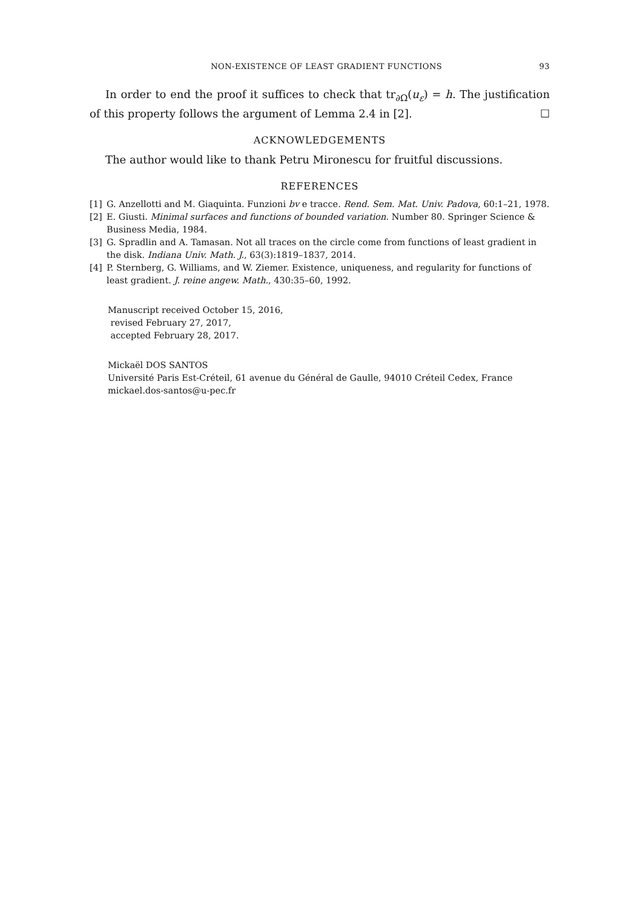NON-EXISTENCE OF LEAST GRADIENT FUNCTIONS 93
In order to end the proof it suffices to check that tr<sub>∂Ω</sub>(u<sub>ε</sub>) = h. The justification of this property follows the argument of Lemma 2.4 in [2]. ☐
ACKNOWLEDGEMENTS
The author would like to thank Petru Mironescu for fruitful discussions.
REFERENCES
[1] G. Anzellotti and M. Giaquinta. Funzioni bv e tracce. Rend. Sem. Mat. Univ. Padova, 60:1–21, 1978.
[2] E. Giusti. Minimal surfaces and functions of bounded variation. Number 80. Springer Science & Business Media, 1984.
[3] G. Spradlin and A. Tamasan. Not all traces on the circle come from functions of least gradient in the disk. Indiana Univ. Math. J., 63(3):1819–1837, 2014.
[4] P. Sternberg, G. Williams, and W. Ziemer. Existence, uniqueness, and regularity for functions of least gradient. J. reine angew. Math., 430:35–60, 1992.
Manuscript received October 15, 2016,
revised February 27, 2017,
accepted February 28, 2017.
Mickaël DOS SANTOS
Université Paris Est-Créteil, 61 avenue du Général de Gaulle, 94010 Créteil Cedex, France
mickael.dos-santos@u-pec.fr